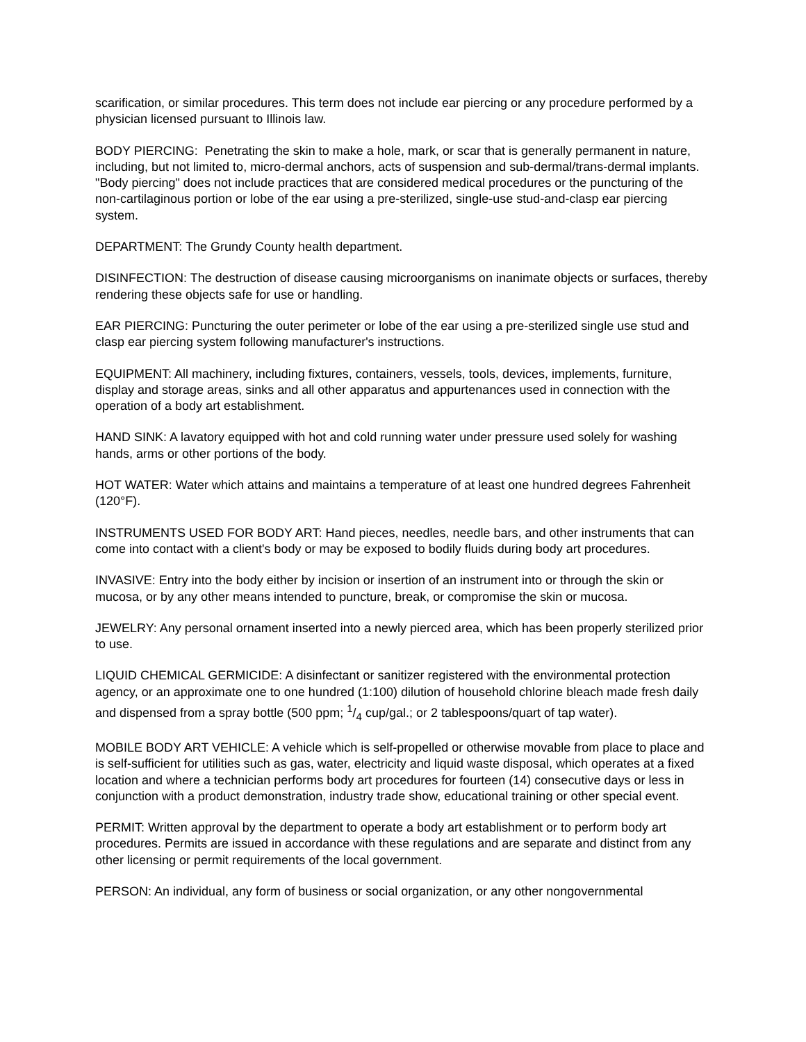scarification, or similar procedures. This term does not include ear piercing or any procedure performed by a physician licensed pursuant to Illinois law.
BODY PIERCING: Penetrating the skin to make a hole, mark, or scar that is generally permanent in nature, including, but not limited to, micro-dermal anchors, acts of suspension and sub-dermal/trans-dermal implants. "Body piercing" does not include practices that are considered medical procedures or the puncturing of the non-cartilaginous portion or lobe of the ear using a pre-sterilized, single-use stud-and-clasp ear piercing system.
DEPARTMENT: The Grundy County health department.
DISINFECTION: The destruction of disease causing microorganisms on inanimate objects or surfaces, thereby rendering these objects safe for use or handling.
EAR PIERCING: Puncturing the outer perimeter or lobe of the ear using a pre-sterilized single use stud and clasp ear piercing system following manufacturer's instructions.
EQUIPMENT: All machinery, including fixtures, containers, vessels, tools, devices, implements, furniture, display and storage areas, sinks and all other apparatus and appurtenances used in connection with the operation of a body art establishment.
HAND SINK: A lavatory equipped with hot and cold running water under pressure used solely for washing hands, arms or other portions of the body.
HOT WATER: Water which attains and maintains a temperature of at least one hundred degrees Fahrenheit (120°F).
INSTRUMENTS USED FOR BODY ART: Hand pieces, needles, needle bars, and other instruments that can come into contact with a client's body or may be exposed to bodily fluids during body art procedures.
INVASIVE: Entry into the body either by incision or insertion of an instrument into or through the skin or mucosa, or by any other means intended to puncture, break, or compromise the skin or mucosa.
JEWELRY: Any personal ornament inserted into a newly pierced area, which has been properly sterilized prior to use.
LIQUID CHEMICAL GERMICIDE: A disinfectant or sanitizer registered with the environmental protection agency, or an approximate one to one hundred (1:100) dilution of household chlorine bleach made fresh daily and dispensed from a spray bottle (500 ppm; 1/4 cup/gal.; or 2 tablespoons/quart of tap water).
MOBILE BODY ART VEHICLE: A vehicle which is self-propelled or otherwise movable from place to place and is self-sufficient for utilities such as gas, water, electricity and liquid waste disposal, which operates at a fixed location and where a technician performs body art procedures for fourteen (14) consecutive days or less in conjunction with a product demonstration, industry trade show, educational training or other special event.
PERMIT: Written approval by the department to operate a body art establishment or to perform body art procedures. Permits are issued in accordance with these regulations and are separate and distinct from any other licensing or permit requirements of the local government.
PERSON: An individual, any form of business or social organization, or any other nongovernmental